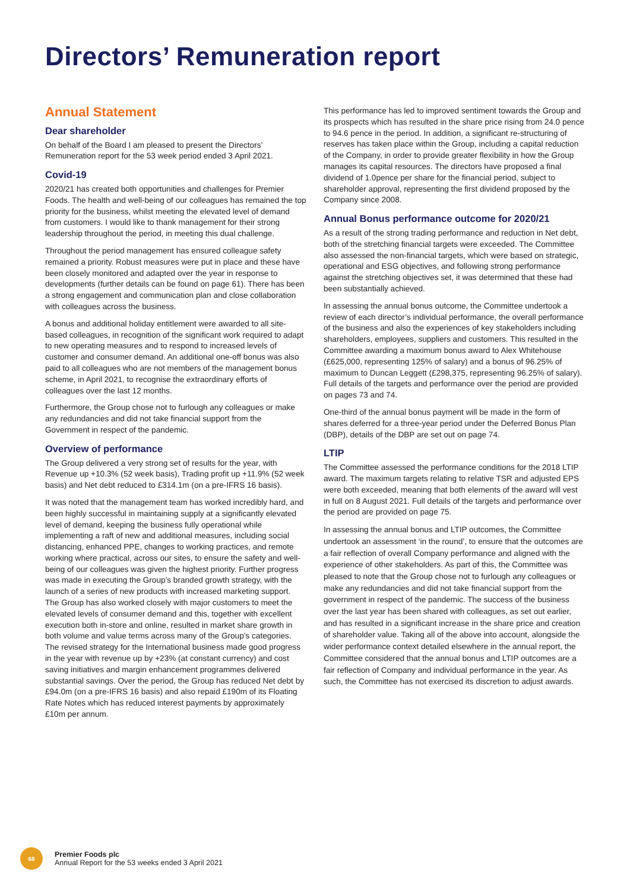Directors’ Remuneration report
Annual Statement
Dear shareholder
On behalf of the Board I am pleased to present the Directors’ Remuneration report for the 53 week period ended 3 April 2021.
Covid-19
2020/21 has created both opportunities and challenges for Premier Foods. The health and well-being of our colleagues has remained the top priority for the business, whilst meeting the elevated level of demand from customers. I would like to thank management for their strong leadership throughout the period, in meeting this dual challenge.
Throughout the period management has ensured colleague safety remained a priority. Robust measures were put in place and these have been closely monitored and adapted over the year in response to developments (further details can be found on page 61). There has been a strong engagement and communication plan and close collaboration with colleagues across the business.
A bonus and additional holiday entitlement were awarded to all site-based colleagues, in recognition of the significant work required to adapt to new operating measures and to respond to increased levels of customer and consumer demand. An additional one-off bonus was also paid to all colleagues who are not members of the management bonus scheme, in April 2021, to recognise the extraordinary efforts of colleagues over the last 12 months.
Furthermore, the Group chose not to furlough any colleagues or make any redundancies and did not take financial support from the Government in respect of the pandemic.
Overview of performance
The Group delivered a very strong set of results for the year, with Revenue up +10.3% (52 week basis), Trading profit up +11.9% (52 week basis) and Net debt reduced to £314.1m (on a pre-IFRS 16 basis).
It was noted that the management team has worked incredibly hard, and been highly successful in maintaining supply at a significantly elevated level of demand, keeping the business fully operational while implementing a raft of new and additional measures, including social distancing, enhanced PPE, changes to working practices, and remote working where practical, across our sites, to ensure the safety and well-being of our colleagues was given the highest priority. Further progress was made in executing the Group’s branded growth strategy, with the launch of a series of new products with increased marketing support. The Group has also worked closely with major customers to meet the elevated levels of consumer demand and this, together with excellent execution both in-store and online, resulted in market share growth in both volume and value terms across many of the Group’s categories. The revised strategy for the International business made good progress in the year with revenue up by +23% (at constant currency) and cost saving initiatives and margin enhancement programmes delivered substantial savings. Over the period, the Group has reduced Net debt by £94.0m (on a pre-IFRS 16 basis) and also repaid £190m of its Floating Rate Notes which has reduced interest payments by approximately £10m per annum.
This performance has led to improved sentiment towards the Group and its prospects which has resulted in the share price rising from 24.0 pence to 94.6 pence in the period. In addition, a significant re-structuring of reserves has taken place within the Group, including a capital reduction of the Company, in order to provide greater flexibility in how the Group manages its capital resources. The directors have proposed a final dividend of 1.0pence per share for the financial period, subject to shareholder approval, representing the first dividend proposed by the Company since 2008.
Annual Bonus performance outcome for 2020/21
As a result of the strong trading performance and reduction in Net debt, both of the stretching financial targets were exceeded. The Committee also assessed the non-financial targets, which were based on strategic, operational and ESG objectives, and following strong performance against the stretching objectives set, it was determined that these had been substantially achieved.
In assessing the annual bonus outcome, the Committee undertook a review of each director’s individual performance, the overall performance of the business and also the experiences of key stakeholders including shareholders, employees, suppliers and customers. This resulted in the Committee awarding a maximum bonus award to Alex Whitehouse (£625,000, representing 125% of salary) and a bonus of 96.25% of maximum to Duncan Leggett (£298,375, representing 96.25% of salary). Full details of the targets and performance over the period are provided on pages 73 and 74.
One-third of the annual bonus payment will be made in the form of shares deferred for a three-year period under the Deferred Bonus Plan (DBP), details of the DBP are set out on page 74.
LTIP
The Committee assessed the performance conditions for the 2018 LTIP award. The maximum targets relating to relative TSR and adjusted EPS were both exceeded, meaning that both elements of the award will vest in full on 8 August 2021. Full details of the targets and performance over the period are provided on page 75.
In assessing the annual bonus and LTIP outcomes, the Committee undertook an assessment ‘in the round’, to ensure that the outcomes are a fair reflection of overall Company performance and aligned with the experience of other stakeholders. As part of this, the Committee was pleased to note that the Group chose not to furlough any colleagues or make any redundancies and did not take financial support from the government in respect of the pandemic. The success of the business over the last year has been shared with colleagues, as set out earlier, and has resulted in a significant increase in the share price and creation of shareholder value. Taking all of the above into account, alongside the wider performance context detailed elsewhere in the annual report, the Committee considered that the annual bonus and LTIP outcomes are a fair reflection of Company and individual performance in the year. As such, the Committee has not exercised its discretion to adjust awards.
68
Premier Foods plc
Annual Report for the 53 weeks ended 3 April 2021